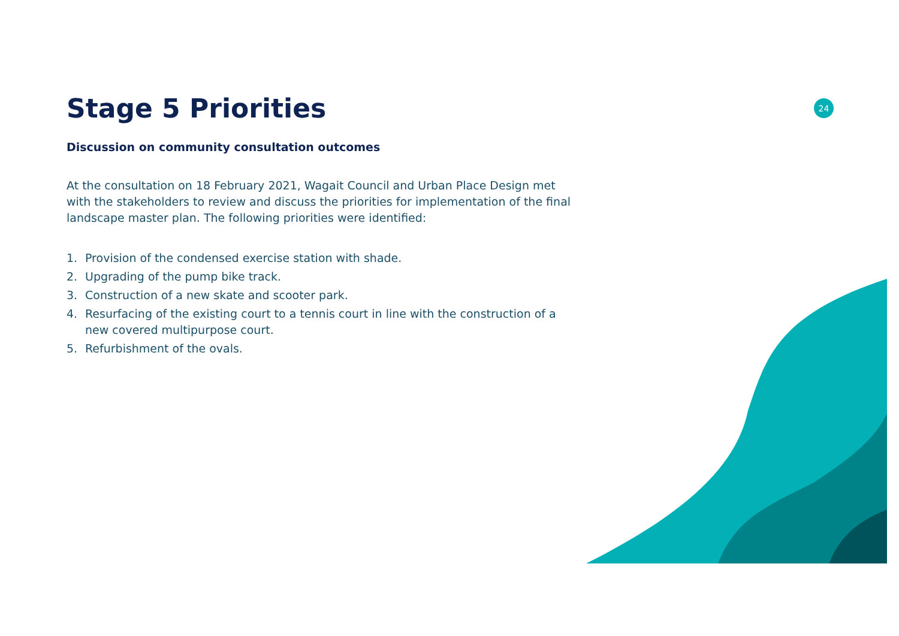Stage 5 Priorities
24
Discussion on community consultation outcomes
At the consultation on 18 February 2021, Wagait Council and Urban Place Design met with the stakeholders to review and discuss the priorities for implementation of the final landscape master plan. The following priorities were identified:
1. Provision of the condensed exercise station with shade.
2. Upgrading of the pump bike track.
3. Construction of a new skate and scooter park.
4. Resurfacing of the existing court to a tennis court in line with the construction of a new covered multipurpose court.
5. Refurbishment of the ovals.